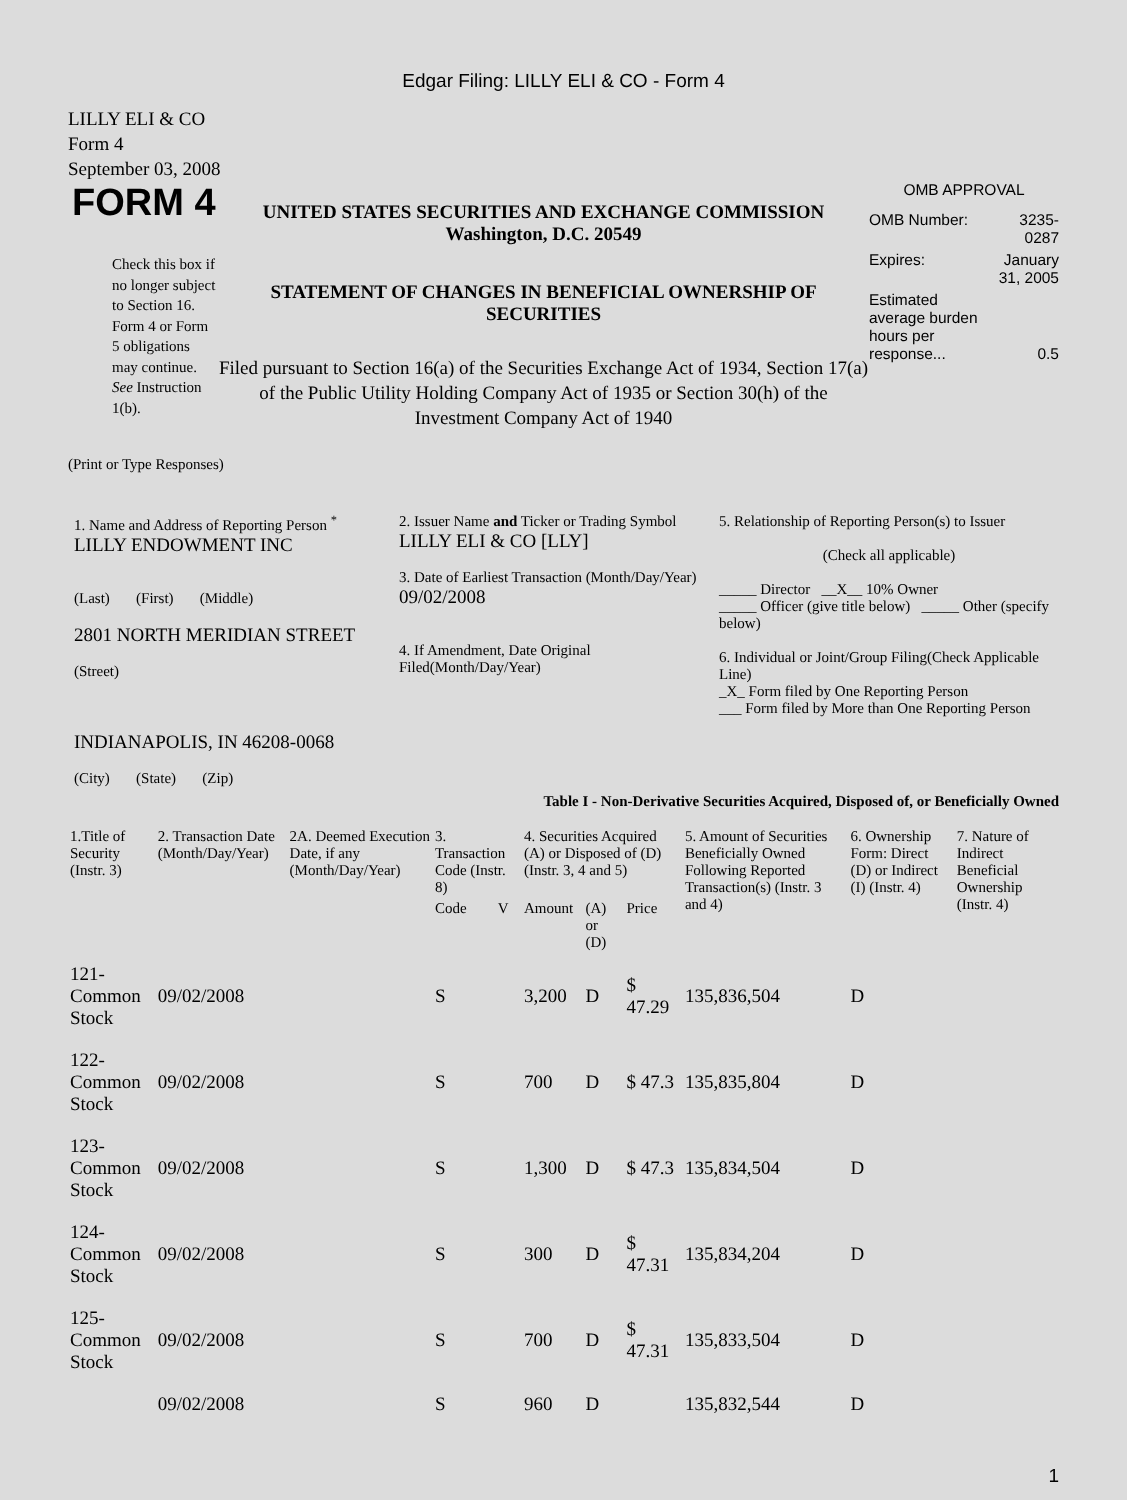Edgar Filing: LILLY ELI & CO - Form 4
LILLY ELI & CO
Form 4
September 03, 2008
FORM 4
Check this box if no longer subject to Section 16. Form 4 or Form 5 obligations may continue. See Instruction 1(b).
UNITED STATES SECURITIES AND EXCHANGE COMMISSION
Washington, D.C. 20549
STATEMENT OF CHANGES IN BENEFICIAL OWNERSHIP OF SECURITIES
Filed pursuant to Section 16(a) of the Securities Exchange Act of 1934, Section 17(a) of the Public Utility Holding Company Act of 1935 or Section 30(h) of the Investment Company Act of 1940
OMB APPROVAL
| OMB Number: | 3235-0287 |
| Expires: | January 31, 2005 |
| Estimated average burden hours per response... | 0.5 |
(Print or Type Responses)
1. Name and Address of Reporting Person <sup>*</sup>
LILLY ENDOWMENT INC
(Last) (First) (Middle)
2801 NORTH MERIDIAN STREET
(Street)
INDIANAPOLIS, IN 46208-0068
(City) (State) (Zip)
2. Issuer Name and Ticker or Trading Symbol
LILLY ELI & CO [LLY]
3. Date of Earliest Transaction (Month/Day/Year)
09/02/2008
4. If Amendment, Date Original Filed(Month/Day/Year)
5. Relationship of Reporting Person(s) to Issuer
(Check all applicable)
_____ Director __X__ 10% Owner
_____ Officer (give title below) _____ Other (specify below)
6. Individual or Joint/Group Filing(Check Applicable Line)
_X_ Form filed by One Reporting Person
___ Form filed by More than One Reporting Person
Table I - Non-Derivative Securities Acquired, Disposed of, or Beneficially Owned
| 1.Title of Security (Instr. 3) | 2. Transaction Date (Month/Day/Year) | 2A. Deemed Execution Date, if any (Month/Day/Year) | 3. Transaction Code (Instr. 8) | | 4. Securities Acquired (A) or Disposed of (D) (Instr. 3, 4 and 5) | | | 5. Amount of Securities Beneficially Owned Following Reported Transaction(s) (Instr. 3 and 4) | 6. Ownership Form: Direct (D) or Indirect (I) (Instr. 4) | 7. Nature of Indirect Beneficial Ownership (Instr. 4) |
| --- | --- | --- | --- | --- | --- | --- | --- | --- | --- | --- |
| | | | Code | V | Amount | (A) or (D) | Price | | | |
| 121-Common Stock | 09/02/2008 | | S | | 3,200 | D | $ 47.29 | 135,836,504 | D | |
| 122-Common Stock | 09/02/2008 | | S | | 700 | D | $ 47.3 | 135,835,804 | D | |
| 123-Common Stock | 09/02/2008 | | S | | 1,300 | D | $ 47.3 | 135,834,504 | D | |
| 124-Common Stock | 09/02/2008 | | S | | 300 | D | $ 47.31 | 135,834,204 | D | |
| 125-Common Stock | 09/02/2008 | | S | | 700 | D | $ 47.31 | 135,833,504 | D | |
| | 09/02/2008 | | S | | 960 | D | | 135,832,544 | D | |
1